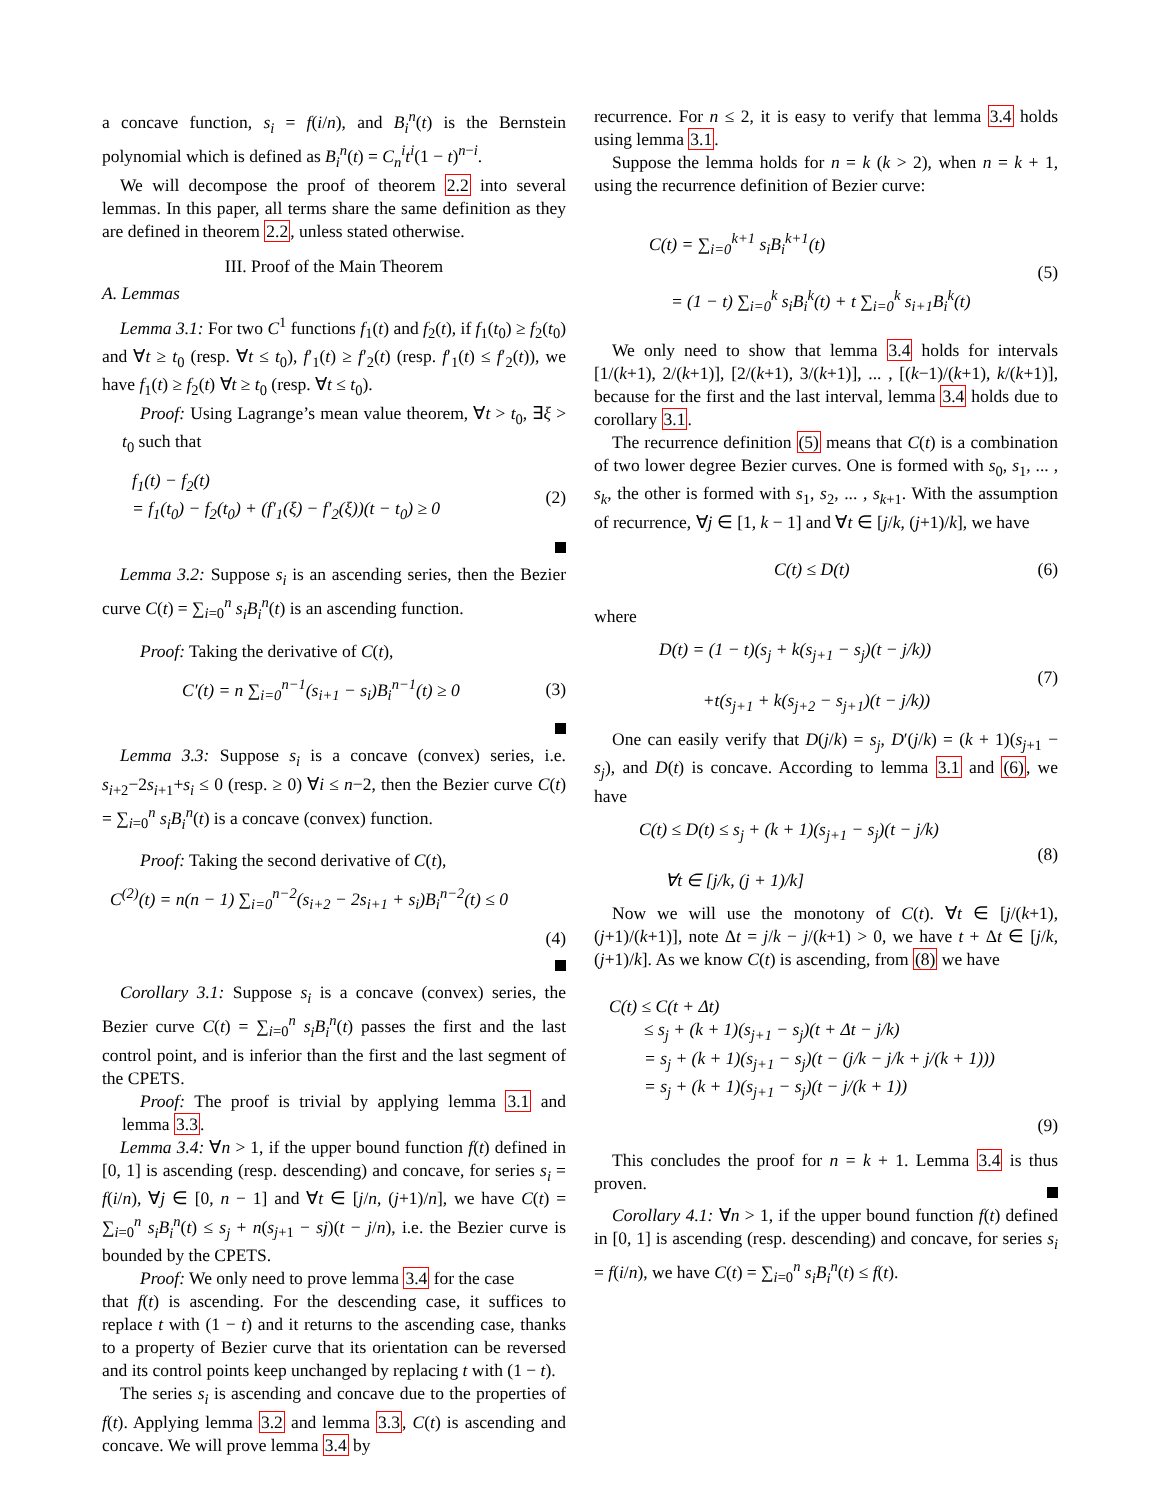a concave function, s<sub>i</sub> = f(i/n), and B<sub>i</sub><sup>n</sup>(t) is the Bernstein polynomial which is defined as B<sub>i</sub><sup>n</sup>(t) = C<sub>n</sub><sup>i</sup>t<sup>i</sup>(1 − t)<sup>n−i</sup>.
We will decompose the proof of theorem 2.2 into several lemmas. In this paper, all terms share the same definition as they are defined in theorem 2.2, unless stated otherwise.
III. Proof of the Main Theorem
A. Lemmas
Lemma 3.1: For two C<sup>1</sup> functions f<sub>1</sub>(t) and f<sub>2</sub>(t), if f<sub>1</sub>(t<sub>0</sub>) ≥ f<sub>2</sub>(t<sub>0</sub>) and ∀t ≥ t<sub>0</sub> (resp. ∀t ≤ t<sub>0</sub>), f′<sub>1</sub>(t) ≥ f′<sub>2</sub>(t) (resp. f′<sub>1</sub>(t) ≤ f′<sub>2</sub>(t)), we have f<sub>1</sub>(t) ≥ f<sub>2</sub>(t) ∀t ≥ t<sub>0</sub> (resp. ∀t ≤ t<sub>0</sub>).
Proof: Using Lagrange’s mean value theorem, ∀t > t<sub>0</sub>, ∃ξ > t<sub>0</sub> such that
f<sub>1</sub>(t) − f<sub>2</sub>(t)
= f<sub>1</sub>(t<sub>0</sub>) − f<sub>2</sub>(t<sub>0</sub>) + (f′<sub>1</sub>(ξ) − f′<sub>2</sub>(ξ))(t − t<sub>0</sub>) ≥ 0
(2)
Lemma 3.2: Suppose s<sub>i</sub> is an ascending series, then the Bezier curve C(t) = ∑<sub>i=0</sub><sup>n</sup> s<sub>i</sub>B<sub>i</sub><sup>n</sup>(t) is an ascending function.
Proof: Taking the derivative of C(t),
C′(t) = n ∑<sub>i=0</sub><sup>n−1</sup>(s<sub>i+1</sub> − s<sub>i</sub>)B<sub>i</sub><sup>n−1</sup>(t) ≥ 0
(3)
Lemma 3.3: Suppose s<sub>i</sub> is a concave (convex) series, i.e. s<sub>i+2</sub>−2s<sub>i+1</sub>+s<sub>i</sub> ≤ 0 (resp. ≥ 0) ∀i ≤ n−2, then the Bezier curve C(t) = ∑<sub>i=0</sub><sup>n</sup> s<sub>i</sub>B<sub>i</sub><sup>n</sup>(t) is a concave (convex) function.
Proof: Taking the second derivative of C(t),
C<sup>(2)</sup>(t) = n(n − 1) ∑<sub>i=0</sub><sup>n−2</sup>(s<sub>i+2</sub> − 2s<sub>i+1</sub> + s<sub>i</sub>)B<sub>i</sub><sup>n−2</sup>(t) ≤ 0
(4)
Corollary 3.1: Suppose s<sub>i</sub> is a concave (convex) series, the Bezier curve C(t) = ∑<sub>i=0</sub><sup>n</sup> s<sub>i</sub>B<sub>i</sub><sup>n</sup>(t) passes the first and the last control point, and is inferior than the first and the last segment of the CPETS.
Proof: The proof is trivial by applying lemma 3.1 and lemma 3.3.
Lemma 3.4: ∀n > 1, if the upper bound function f(t) defined in [0, 1] is ascending (resp. descending) and concave, for series s<sub>i</sub> = f(i/n), ∀j ∈ [0, n − 1] and ∀t ∈ [j/n, (j+1)/n], we have C(t) = ∑<sub>i=0</sub><sup>n</sup> s<sub>i</sub>B<sub>i</sub><sup>n</sup>(t) ≤ s<sub>j</sub> + n(s<sub>j+1</sub> − sj)(t − j/n), i.e. the Bezier curve is bounded by the CPETS.
Proof: We only need to prove lemma 3.4 for the case
that f(t) is ascending. For the descending case, it suffices to replace t with (1 − t) and it returns to the ascending case, thanks to a property of Bezier curve that its orientation can be reversed and its control points keep unchanged by replacing t with (1 − t).
The series s<sub>i</sub> is ascending and concave due to the properties of f(t). Applying lemma 3.2 and lemma 3.3, C(t) is ascending and concave. We will prove lemma 3.4 by
recurrence. For n ≤ 2, it is easy to verify that lemma 3.4 holds using lemma 3.1.
Suppose the lemma holds for n = k (k > 2), when n = k + 1, using the recurrence definition of Bezier curve:
C(t) = ∑<sub>i=0</sub><sup>k+1</sup> s<sub>i</sub>B<sub>i</sub><sup>k+1</sup>(t)
= (1 − t) ∑<sub>i=0</sub><sup>k</sup> s<sub>i</sub>B<sub>i</sub><sup>k</sup>(t) + t ∑<sub>i=0</sub><sup>k</sup> s<sub>i+1</sub>B<sub>i</sub><sup>k</sup>(t)
(5)
We only need to show that lemma 3.4 holds for intervals [1/(k+1), 2/(k+1)], [2/(k+1), 3/(k+1)], ... , [(k−1)/(k+1), k/(k+1)], because for the first and the last interval, lemma 3.4 holds due to corollary 3.1.
The recurrence definition (5) means that C(t) is a combination of two lower degree Bezier curves. One is formed with s<sub>0</sub>, s<sub>1</sub>, ... , s<sub>k</sub>, the other is formed with s<sub>1</sub>, s<sub>2</sub>, ... , s<sub>k+1</sub>. With the assumption of recurrence, ∀j ∈ [1, k − 1] and ∀t ∈ [j/k, (j+1)/k], we have
C(t) ≤ D(t) (6)
where
D(t) = (1 − t)(s<sub>j</sub> + k(s<sub>j+1</sub> − s<sub>j</sub>)(t − j/k))
+t(s<sub>j+1</sub> + k(s<sub>j+2</sub> − s<sub>j+1</sub>)(t − j/k))
(7)
One can easily verify that D(j/k) = s<sub>j</sub>, D′(j/k) = (k + 1)(s<sub>j+1</sub> − s<sub>j</sub>), and D(t) is concave. According to lemma 3.1 and (6), we have
C(t) ≤ D(t) ≤ s<sub>j</sub> + (k + 1)(s<sub>j+1</sub> − s<sub>j</sub>)(t − j/k)
∀t ∈ [j/k, (j + 1)/k]
(8)
Now we will use the monotony of C(t). ∀t ∈ [j/(k+1), (j+1)/(k+1)], note Δt = j/k − j/(k+1) > 0, we have t + Δt ∈ [j/k, (j+1)/k]. As we know C(t) is ascending, from (8) we have
C(t) ≤ C(t + Δt)
≤ s<sub>j</sub> + (k + 1)(s<sub>j+1</sub> − s<sub>j</sub>)(t + Δt − j/k)
= s<sub>j</sub> + (k + 1)(s<sub>j+1</sub> − s<sub>j</sub>)(t − (j/k − j/k + j/(k + 1)))
= s<sub>j</sub> + (k + 1)(s<sub>j+1</sub> − s<sub>j</sub>)(t − j/(k + 1))
(9)
This concludes the proof for n = k + 1. Lemma 3.4 is thus proven.
Corollary 4.1: ∀n > 1, if the upper bound function f(t) defined in [0, 1] is ascending (resp. descending) and concave, for series s<sub>i</sub> = f(i/n), we have C(t) = ∑<sub>i=0</sub><sup>n</sup> s<sub>i</sub>B<sub>i</sub><sup>n</sup>(t) ≤ f(t).